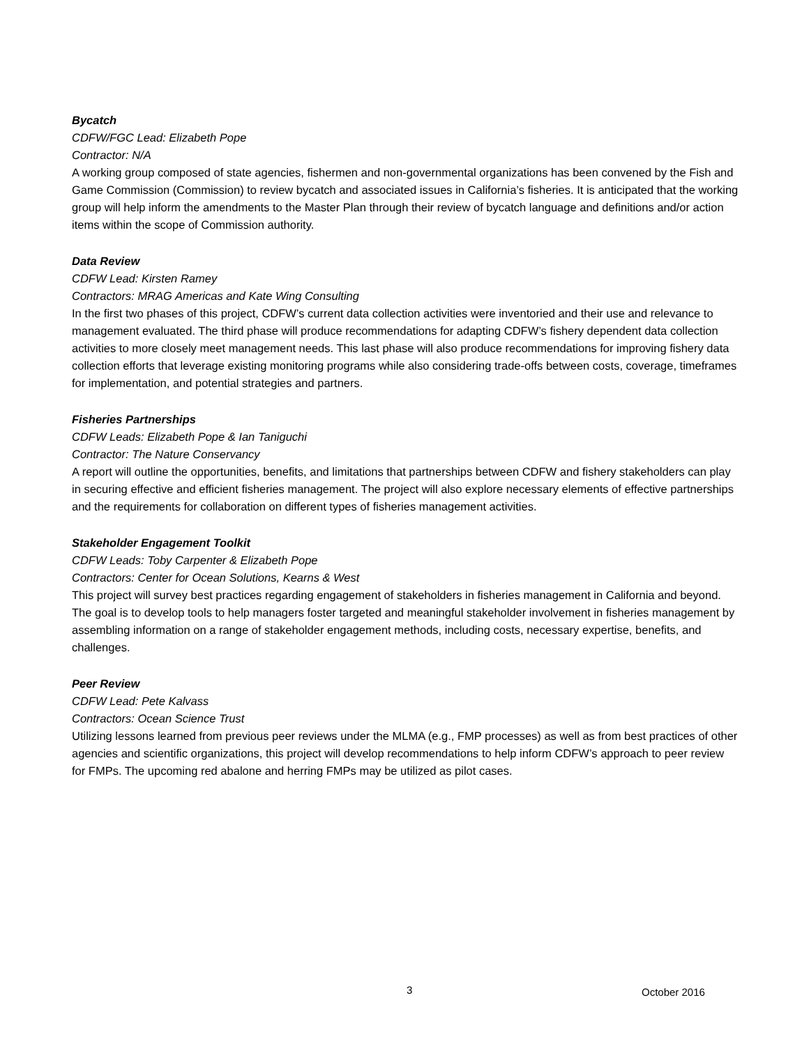Bycatch
CDFW/FGC Lead: Elizabeth Pope
Contractor: N/A
A working group composed of state agencies, fishermen and non-governmental organizations has been convened by the Fish and Game Commission (Commission) to review bycatch and associated issues in California’s fisheries. It is anticipated that the working group will help inform the amendments to the Master Plan through their review of bycatch language and definitions and/or action items within the scope of Commission authority.
Data Review
CDFW Lead: Kirsten Ramey
Contractors: MRAG Americas and Kate Wing Consulting
In the first two phases of this project, CDFW’s current data collection activities were inventoried and their use and relevance to management evaluated. The third phase will produce recommendations for adapting CDFW’s fishery dependent data collection activities to more closely meet management needs. This last phase will also produce recommendations for improving fishery data collection efforts that leverage existing monitoring programs while also considering trade-offs between costs, coverage, timeframes for implementation, and potential strategies and partners.
Fisheries Partnerships
CDFW Leads: Elizabeth Pope & Ian Taniguchi
Contractor: The Nature Conservancy
A report will outline the opportunities, benefits, and limitations that partnerships between CDFW and fishery stakeholders can play in securing effective and efficient fisheries management. The project will also explore necessary elements of effective partnerships and the requirements for collaboration on different types of fisheries management activities.
Stakeholder Engagement Toolkit
CDFW Leads: Toby Carpenter & Elizabeth Pope
Contractors: Center for Ocean Solutions, Kearns & West
This project will survey best practices regarding engagement of stakeholders in fisheries management in California and beyond. The goal is to develop tools to help managers foster targeted and meaningful stakeholder involvement in fisheries management by assembling information on a range of stakeholder engagement methods, including costs, necessary expertise, benefits, and challenges.
Peer Review
CDFW Lead: Pete Kalvass
Contractors: Ocean Science Trust
Utilizing lessons learned from previous peer reviews under the MLMA (e.g., FMP processes) as well as from best practices of other agencies and scientific organizations, this project will develop recommendations to help inform CDFW’s approach to peer review for FMPs. The upcoming red abalone and herring FMPs may be utilized as pilot cases.
3 October 2016